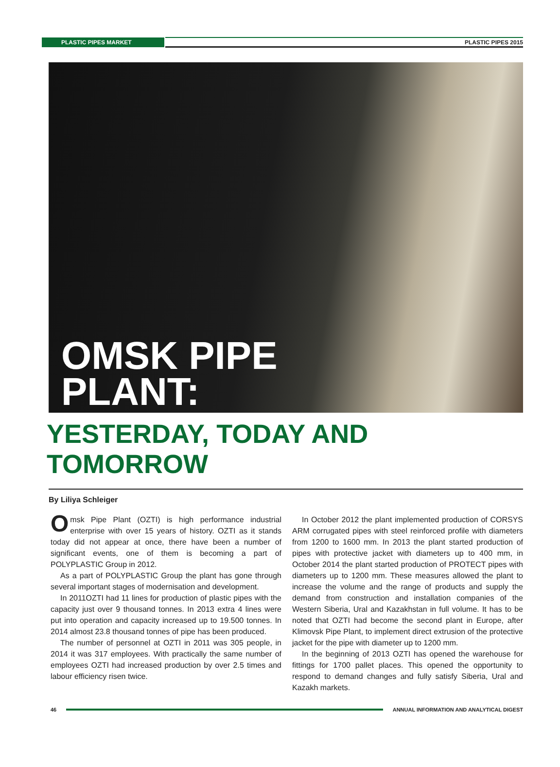PLASTIC PIPES MARKET PLASTIC PIPES 2015
OMSK PIPE
PLANT:
YESTERDAY, TODAY AND TOMORROW
By Liliya Schleiger
Omsk Pipe Plant (OZTI) is high performance industrial enterprise with over 15 years of history. OZTI as it stands today did not appear at once, there have been a number of significant events, one of them is becoming a part of POLYPLASTIC Group in 2012.
As a part of POLYPLASTIC Group the plant has gone through several important stages of modernisation and development.
In 2011OZTI had 11 lines for production of plastic pipes with the capacity just over 9 thousand tonnes. In 2013 extra 4 lines were put into operation and capacity increased up to 19.500 tonnes. In 2014 almost 23.8 thousand tonnes of pipe has been produced.
The number of personnel at OZTI in 2011 was 305 people, in 2014 it was 317 employees. With practically the same number of employees OZTI had increased production by over 2.5 times and labour efficiency risen twice.
In October 2012 the plant implemented production of CORSYS ARM corrugated pipes with steel reinforced profile with diameters from 1200 to 1600 mm. In 2013 the plant started production of pipes with protective jacket with diameters up to 400 mm, in October 2014 the plant started production of PROTECT pipes with diameters up to 1200 mm. These measures allowed the plant to increase the volume and the range of products and supply the demand from construction and installation companies of the Western Siberia, Ural and Kazakhstan in full volume. It has to be noted that OZTI had become the second plant in Europe, after Klimovsk Pipe Plant, to implement direct extrusion of the protective jacket for the pipe with diameter up to 1200 mm.
In the beginning of 2013 OZTI has opened the warehouse for fittings for 1700 pallet places. This opened the opportunity to respond to demand changes and fully satisfy Siberia, Ural and Kazakh markets.
46 ANNUAL INFORMATION AND ANALYTICAL DIGEST